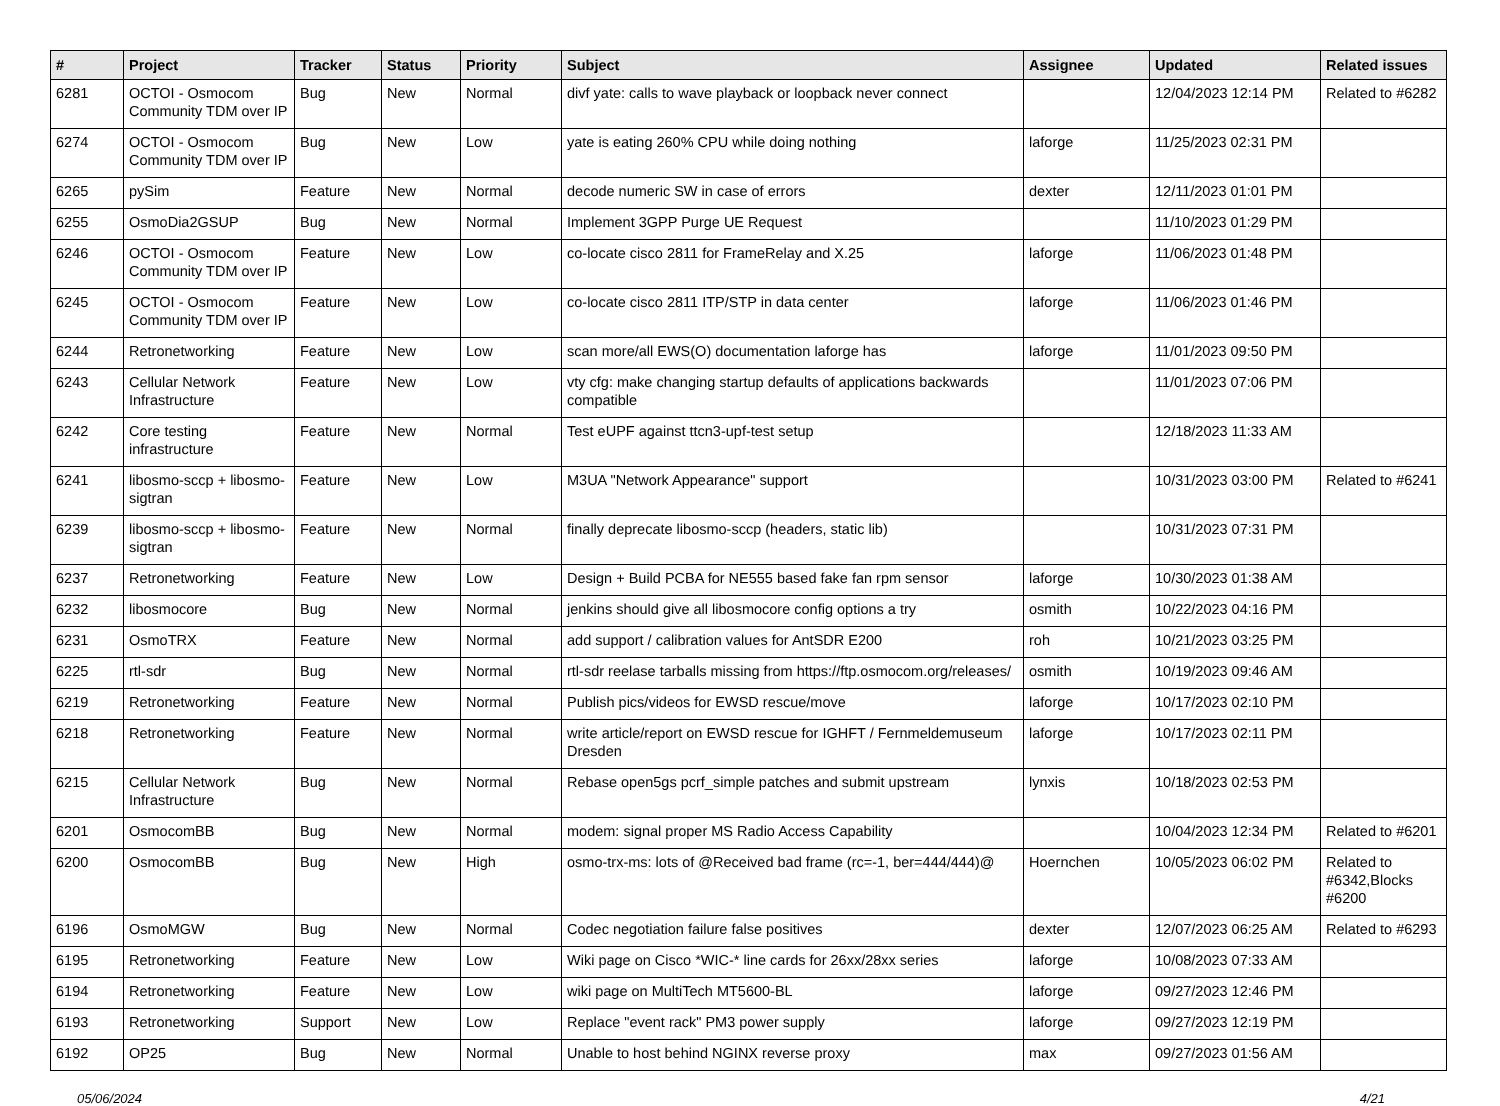| # | Project | Tracker | Status | Priority | Subject | Assignee | Updated | Related issues |
| --- | --- | --- | --- | --- | --- | --- | --- | --- |
| 6281 | OCTOI - Osmocom Community TDM over IP | Bug | New | Normal | divf yate: calls to wave playback or loopback never connect | | 12/04/2023 12:14 PM | Related to #6282 |
| 6274 | OCTOI - Osmocom Community TDM over IP | Bug | New | Low | yate is eating 260% CPU while doing nothing | laforge | 11/25/2023 02:31 PM | |
| 6265 | pySim | Feature | New | Normal | decode numeric SW in case of errors | dexter | 12/11/2023 01:01 PM | |
| 6255 | OsmoDia2GSUP | Bug | New | Normal | Implement 3GPP Purge UE Request | | 11/10/2023 01:29 PM | |
| 6246 | OCTOI - Osmocom Community TDM over IP | Feature | New | Low | co-locate cisco 2811 for FrameRelay and X.25 | laforge | 11/06/2023 01:48 PM | |
| 6245 | OCTOI - Osmocom Community TDM over IP | Feature | New | Low | co-locate cisco 2811 ITP/STP in data center | laforge | 11/06/2023 01:46 PM | |
| 6244 | Retronetworking | Feature | New | Low | scan more/all EWS(O) documentation laforge has | laforge | 11/01/2023 09:50 PM | |
| 6243 | Cellular Network Infrastructure | Feature | New | Low | vty cfg: make changing startup defaults of applications backwards compatible | | 11/01/2023 07:06 PM | |
| 6242 | Core testing infrastructure | Feature | New | Normal | Test eUPF against ttcn3-upf-test setup | | 12/18/2023 11:33 AM | |
| 6241 | libosmo-sccp + libosmo-sigtran | Feature | New | Low | M3UA "Network Appearance" support | | 10/31/2023 03:00 PM | Related to #6241 |
| 6239 | libosmo-sccp + libosmo-sigtran | Feature | New | Normal | finally deprecate libosmo-sccp (headers, static lib) | | 10/31/2023 07:31 PM | |
| 6237 | Retronetworking | Feature | New | Low | Design + Build PCBA for NE555 based fake fan rpm sensor | laforge | 10/30/2023 01:38 AM | |
| 6232 | libosmocore | Bug | New | Normal | jenkins should give all libosmocore config options a try | osmith | 10/22/2023 04:16 PM | |
| 6231 | OsmoTRX | Feature | New | Normal | add support / calibration values for AntSDR E200 | roh | 10/21/2023 03:25 PM | |
| 6225 | rtl-sdr | Bug | New | Normal | rtl-sdr reelase tarballs missing from https://ftp.osmocom.org/releases/ | osmith | 10/19/2023 09:46 AM | |
| 6219 | Retronetworking | Feature | New | Normal | Publish pics/videos for EWSD rescue/move | laforge | 10/17/2023 02:10 PM | |
| 6218 | Retronetworking | Feature | New | Normal | write article/report on EWSD rescue for IGHFT / Fernmeldemuseum Dresden | laforge | 10/17/2023 02:11 PM | |
| 6215 | Cellular Network Infrastructure | Bug | New | Normal | Rebase open5gs pcrf_simple patches and submit upstream | lynxis | 10/18/2023 02:53 PM | |
| 6201 | OsmocomBB | Bug | New | Normal | modem: signal proper MS Radio Access Capability | | 10/04/2023 12:34 PM | Related to #6201 |
| 6200 | OsmocomBB | Bug | New | High | osmo-trx-ms: lots of @Received bad frame (rc=-1, ber=444/444)@ | Hoernchen | 10/05/2023 06:02 PM | Related to #6342,Blocks #6200 |
| 6196 | OsmoMGW | Bug | New | Normal | Codec negotiation failure false positives | dexter | 12/07/2023 06:25 AM | Related to #6293 |
| 6195 | Retronetworking | Feature | New | Low | Wiki page on Cisco *WIC-* line cards for 26xx/28xx series | laforge | 10/08/2023 07:33 AM | |
| 6194 | Retronetworking | Feature | New | Low | wiki page on MultiTech MT5600-BL | laforge | 09/27/2023 12:46 PM | |
| 6193 | Retronetworking | Support | New | Low | Replace "event rack" PM3 power supply | laforge | 09/27/2023 12:19 PM | |
| 6192 | OP25 | Bug | New | Normal | Unable to host behind NGINX reverse proxy | max | 09/27/2023 01:56 AM | |
05/06/2024 4/21